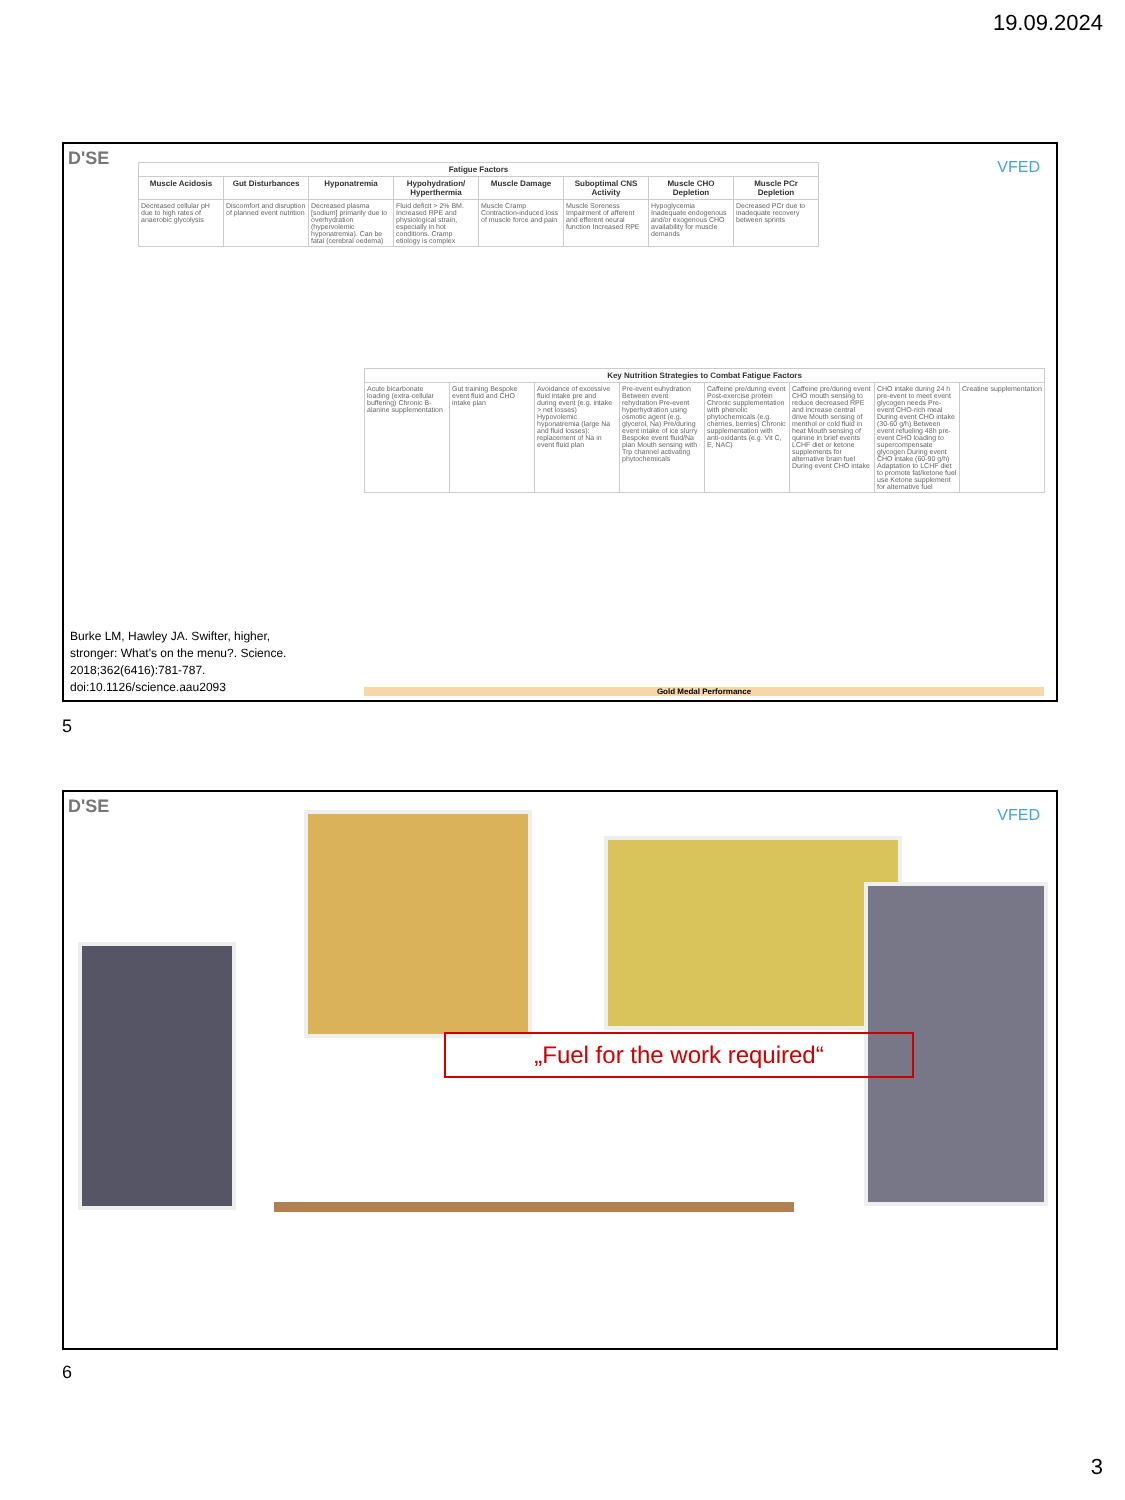19.09.2024
D'SE VFED
| Fatigue Factors | | | | | | | |
| --- | --- | --- | --- | --- | --- | --- | --- |
| Muscle Acidosis | Gut Disturbances | Hyponatremia | Hypohydration/ Hyperthermia | Muscle Damage | Suboptimal CNS Activity | Muscle CHO Depletion | Muscle PCr Depletion |
| Decreased cellular pH due to high rates of anaerobic glycolysis | Discomfort and disruption of planned event nutrition | Decreased plasma [sodium] primarily due to overhydration (hypervolemic hyponatremia). Can be fatal (cerebral oedema) | Fluid deficit > 2% BM. Increased RPE and physiological strain, especially in hot conditions. Cramp etiology is complex | Muscle Cramp Contraction-induced loss of muscle force and pain | Muscle Soreness Impairment of afferent and efferent neural function Increased RPE | Hypoglycemia Inadequate endogenous and/or exogenous CHO availability for muscle demands | Decreased PCr due to inadequate recovery between sprints |
| Key Nutrition Strategies to Combat Fatigue Factors | | | | | | | |
| --- | --- | --- | --- | --- | --- | --- | --- |
| Acute bicarbonate loading (extra-cellular buffering) Chronic B-alanine supplementation | Gut training Bespoke event fluid and CHO intake plan | Avoidance of excessive fluid intake pre and during event (e.g. intake > net losses) Hypovolemic hyponatremia (large Na and fluid losses): replacement of Na in event fluid plan | Pre-event euhydration Between event rehydration Pre-event hyperhydration using osmotic agent (e.g. glycerol, Na) Pre/during event intake of ice slurry Bespoke event fluid/Na plan Mouth sensing with Trp channel activating phytochemicals | Caffeine pre/during event Post-exercise protein Chronic supplementation with phenolic phytochemicals (e.g. cherries, berries) Chronic supplementation with anti-oxidants (e.g. Vit C, E, NAC) | Caffeine pre/during event CHO mouth sensing to reduce decreased RPE and increase central drive Mouth sensing of menthol or cold fluid in heat Mouth sensing of quinine in brief events LCHF diet or ketone supplements for alternative brain fuel During event CHO intake | CHO intake during 24 h pre-event to meet event glycogen needs Pre-event CHO-rich meal During event CHO intake (30-60 g/h) Between event refueling 48h pre-event CHO loading to supercompensate glycogen During event CHO intake (60-90 g/h) Adaptation to LCHF diet to promote fat/ketone fuel use Ketone supplement for alternative fuel | Creatine supplementation |
Gold Medal Performance
Burke LM, Hawley JA. Swifter, higher, stronger: What's on the menu?. Science. 2018;362(6416):781-787. doi:10.1126/science.aau2093
5
D'SE VFED
„Fuel for the work required“
6
3